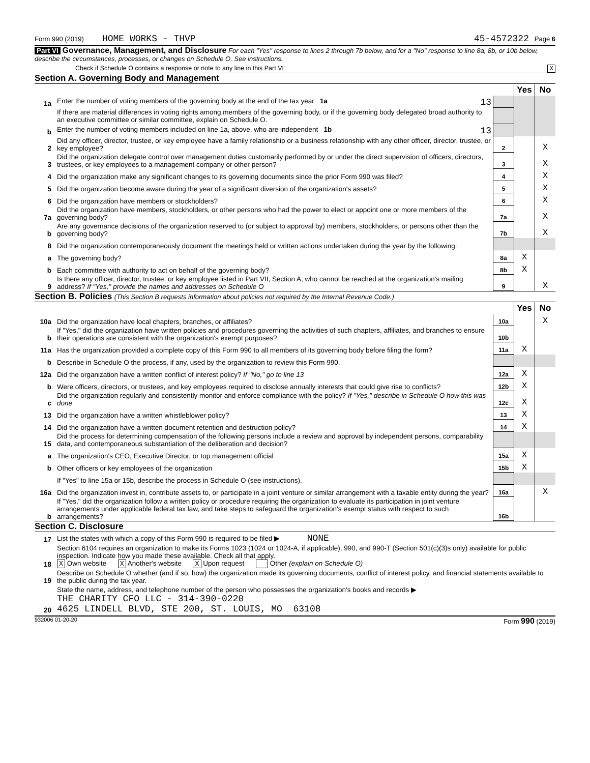Form 990 (2019) HOME WORKS - THVP 45-4572322 Page 6
Part VI Governance, Management, and Disclosure For each "Yes" response to lines 2 through 7b below, and for a "No" response to line 8a, 8b, or 10b below, describe the circumstances, processes, or changes on Schedule O. See instructions.
Check if Schedule O contains a response or note to any line in this Part VI X
Section A. Governing Body and Management
| | | | Yes | No |
| 1a | Enter the number of voting members of the governing body at the end of the tax year 1a 13 | | | |
| | If there are material differences in voting rights among members of the governing body, or if the governing body delegated broad authority to an executive committee or similar committee, explain on Schedule O. | | | |
| b | Enter the number of voting members included on line 1a, above, who are independent 1b 13 | | | |
| 2 | Did any officer, director, trustee, or key employee have a family relationship or a business relationship with any other officer, director, trustee, or key employee? | 2 | | X |
| 3 | Did the organization delegate control over management duties customarily performed by or under the direct supervision of officers, directors, trustees, or key employees to a management company or other person? | 3 | | X |
| 4 | Did the organization make any significant changes to its governing documents since the prior Form 990 was filed? | 4 | | X |
| 5 | Did the organization become aware during the year of a significant diversion of the organization's assets? | 5 | | X |
| 6 | Did the organization have members or stockholders? | 6 | | X |
| 7a | Did the organization have members, stockholders, or other persons who had the power to elect or appoint one or more members of the governing body? | 7a | | X |
| b | Are any governance decisions of the organization reserved to (or subject to approval by) members, stockholders, or persons other than the governing body? | 7b | | X |
| 8 | Did the organization contemporaneously document the meetings held or written actions undertaken during the year by the following: | | | |
| a | The governing body? | 8a | X | |
| b | Each committee with authority to act on behalf of the governing body? | 8b | X | |
| 9 | Is there any officer, director, trustee, or key employee listed in Part VII, Section A, who cannot be reached at the organization's mailing address? If "Yes," provide the names and addresses on Schedule O | 9 | | X |
Section B. Policies (This Section B requests information about policies not required by the Internal Revenue Code.)
| | | | Yes | No |
| 10a | Did the organization have local chapters, branches, or affiliates? | 10a | | X |
| b | If "Yes," did the organization have written policies and procedures governing the activities of such chapters, affiliates, and branches to ensure their operations are consistent with the organization's exempt purposes? | 10b | | |
| 11a | Has the organization provided a complete copy of this Form 990 to all members of its governing body before filing the form? | 11a | X | |
| b | Describe in Schedule O the process, if any, used by the organization to review this Form 990. | | | |
| 12a | Did the organization have a written conflict of interest policy? If "No," go to line 13 | 12a | X | |
| b | Were officers, directors, or trustees, and key employees required to disclose annually interests that could give rise to conflicts? | 12b | X | |
| c | Did the organization regularly and consistently monitor and enforce compliance with the policy? If "Yes," describe in Schedule O how this was done | 12c | X | |
| 13 | Did the organization have a written whistleblower policy? | 13 | X | |
| 14 | Did the organization have a written document retention and destruction policy? | 14 | X | |
| 15 | Did the process for determining compensation of the following persons include a review and approval by independent persons, comparability data, and contemporaneous substantiation of the deliberation and decision? | | | |
| a | The organization's CEO, Executive Director, or top management official | 15a | X | |
| b | Other officers or key employees of the organization | 15b | X | |
| | If "Yes" to line 15a or 15b, describe the process in Schedule O (see instructions). | | | |
| 16a | Did the organization invest in, contribute assets to, or participate in a joint venture or similar arrangement with a taxable entity during the year? | 16a | | X |
| b | If "Yes," did the organization follow a written policy or procedure requiring the organization to evaluate its participation in joint venture arrangements under applicable federal tax law, and take steps to safeguard the organization's exempt status with respect to such arrangements? | 16b | | |
Section C. Disclosure
| 17 | List the states with which a copy of this Form 990 is required to be filed ▶ NONE |
| 18 | Section 6104 requires an organization to make its Forms 1023 (1024 or 1024-A, if applicable), 990, and 990-T (Section 501(c)(3)s only) available for public inspection. Indicate how you made these available. Check all that apply. X Own website X Another's website X Upon request Other (explain on Schedule O) |
| 19 | Describe on Schedule O whether (and if so, how) the organization made its governing documents, conflict of interest policy, and financial statements available to the public during the tax year. |
| 20 | State the name, address, and telephone number of the person who possesses the organization's books and records ▶ THE CHARITY CFO LLC - 314-390-0220 4625 LINDELL BLVD, STE 200, ST. LOUIS, MO 63108 |
932006 01-20-20 Form 990 (2019)